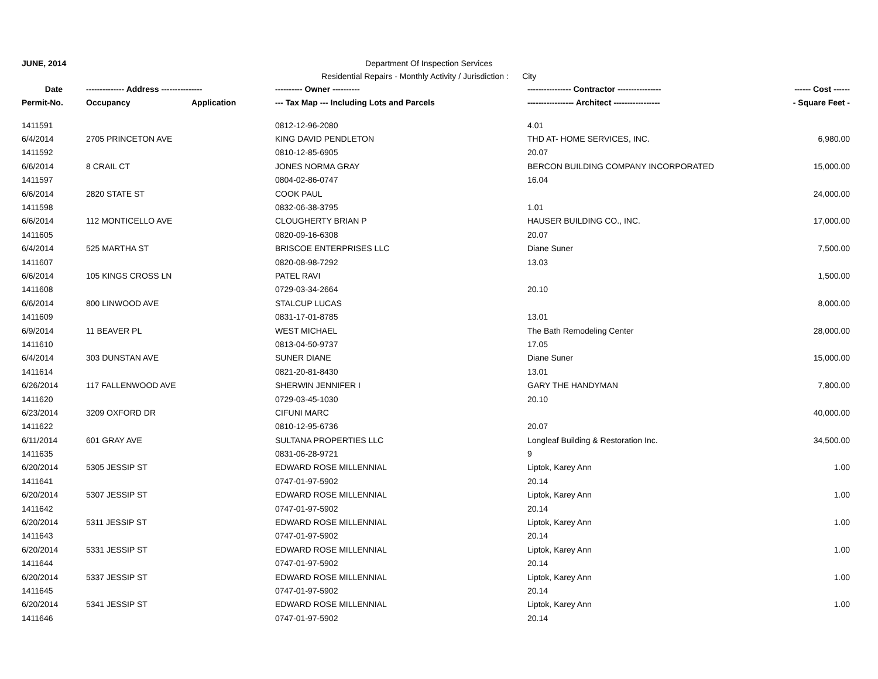JUNE, 2014 Department Of Inspection Services
Residential Repairs - Monthly Activity / Jurisdiction : City
| Date | -------------- Address --------------- | | ---------- Owner ---------- | ---------------- Contractor ---------------- | ------ Cost ------ |
| --- | --- | --- | --- | --- | --- |
| Permit-No. | Occupancy | Application | --- Tax Map --- Including Lots and Parcels | ----------------- Architect ----------------- | - Square Feet - |
| 1411591 | | | 0812-12-96-2080 | 4.01 | |
| 6/4/2014 | 2705 PRINCETON AVE | | KING DAVID PENDLETON | THD AT- HOME SERVICES, INC. | 6,980.00 |
| 1411592 | | | 0810-12-85-6905 | 20.07 | |
| 6/6/2014 | 8 CRAIL CT | | JONES NORMA GRAY | BERCON BUILDING COMPANY INCORPORATED | 15,000.00 |
| 1411597 | | | 0804-02-86-0747 | 16.04 | |
| 6/6/2014 | 2820 STATE ST | | COOK PAUL | | 24,000.00 |
| 1411598 | | | 0832-06-38-3795 | 1.01 | |
| 6/6/2014 | 112 MONTICELLO AVE | | CLOUGHERTY BRIAN P | HAUSER BUILDING CO., INC. | 17,000.00 |
| 1411605 | | | 0820-09-16-6308 | 20.07 | |
| 6/4/2014 | 525 MARTHA ST | | BRISCOE ENTERPRISES LLC | Diane Suner | 7,500.00 |
| 1411607 | | | 0820-08-98-7292 | 13.03 | |
| 6/6/2014 | 105 KINGS CROSS LN | | PATEL RAVI | | 1,500.00 |
| 1411608 | | | 0729-03-34-2664 | 20.10 | |
| 6/6/2014 | 800 LINWOOD AVE | | STALCUP LUCAS | | 8,000.00 |
| 1411609 | | | 0831-17-01-8785 | 13.01 | |
| 6/9/2014 | 11 BEAVER PL | | WEST MICHAEL | The Bath Remodeling Center | 28,000.00 |
| 1411610 | | | 0813-04-50-9737 | 17.05 | |
| 6/4/2014 | 303 DUNSTAN AVE | | SUNER DIANE | Diane Suner | 15,000.00 |
| 1411614 | | | 0821-20-81-8430 | 13.01 | |
| 6/26/2014 | 117 FALLENWOOD AVE | | SHERWIN JENNIFER I | GARY THE HANDYMAN | 7,800.00 |
| 1411620 | | | 0729-03-45-1030 | 20.10 | |
| 6/23/2014 | 3209 OXFORD DR | | CIFUNI MARC | | 40,000.00 |
| 1411622 | | | 0810-12-95-6736 | 20.07 | |
| 6/11/2014 | 601 GRAY AVE | | SULTANA PROPERTIES LLC | Longleaf Building & Restoration Inc. | 34,500.00 |
| 1411635 | | | 0831-06-28-9721 | 9 | |
| 6/20/2014 | 5305 JESSIP ST | | EDWARD ROSE MILLENNIAL | Liptok, Karey Ann | 1.00 |
| 1411641 | | | 0747-01-97-5902 | 20.14 | |
| 6/20/2014 | 5307 JESSIP ST | | EDWARD ROSE MILLENNIAL | Liptok, Karey Ann | 1.00 |
| 1411642 | | | 0747-01-97-5902 | 20.14 | |
| 6/20/2014 | 5311 JESSIP ST | | EDWARD ROSE MILLENNIAL | Liptok, Karey Ann | 1.00 |
| 1411643 | | | 0747-01-97-5902 | 20.14 | |
| 6/20/2014 | 5331 JESSIP ST | | EDWARD ROSE MILLENNIAL | Liptok, Karey Ann | 1.00 |
| 1411644 | | | 0747-01-97-5902 | 20.14 | |
| 6/20/2014 | 5337 JESSIP ST | | EDWARD ROSE MILLENNIAL | Liptok, Karey Ann | 1.00 |
| 1411645 | | | 0747-01-97-5902 | 20.14 | |
| 6/20/2014 | 5341 JESSIP ST | | EDWARD ROSE MILLENNIAL | Liptok, Karey Ann | 1.00 |
| 1411646 | | | 0747-01-97-5902 | 20.14 | |